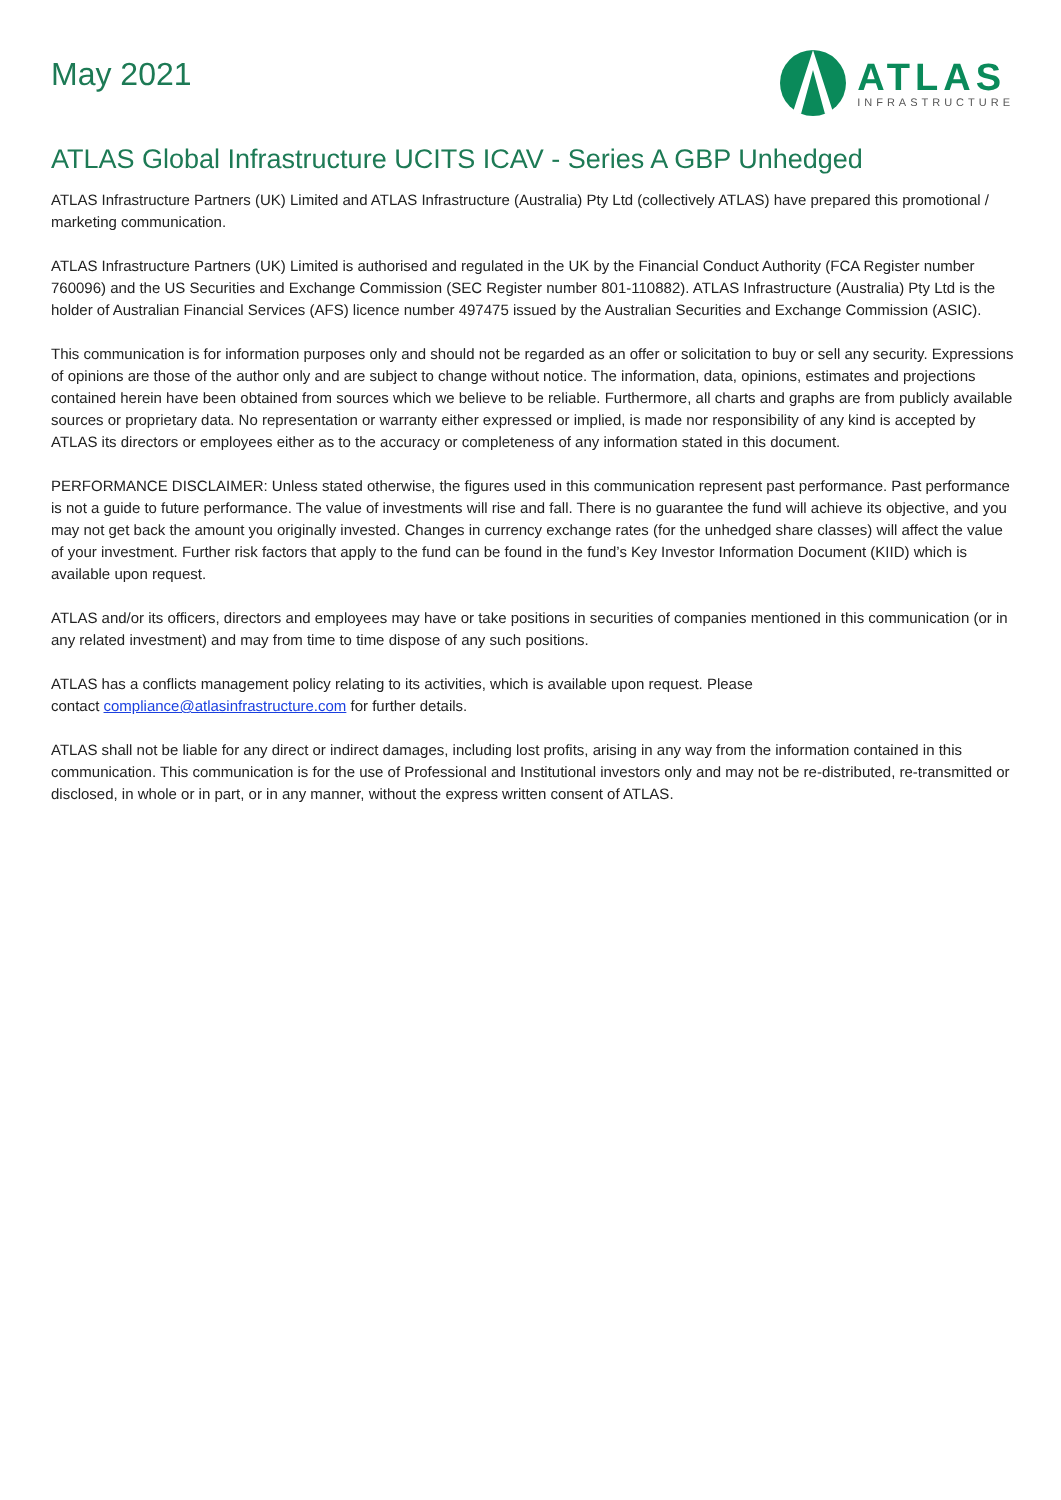May 2021
ATLAS
INFRASTRUCTURE
ATLAS Global Infrastructure UCITS ICAV - Series A GBP Unhedged
ATLAS Infrastructure Partners (UK) Limited and ATLAS Infrastructure (Australia) Pty Ltd (collectively ATLAS) have prepared this promotional / marketing communication.
ATLAS Infrastructure Partners (UK) Limited is authorised and regulated in the UK by the Financial Conduct Authority (FCA Register number 760096) and the US Securities and Exchange Commission (SEC Register number 801-110882). ATLAS Infrastructure (Australia) Pty Ltd is the holder of Australian Financial Services (AFS) licence number 497475 issued by the Australian Securities and Exchange Commission (ASIC).
This communication is for information purposes only and should not be regarded as an offer or solicitation to buy or sell any security. Expressions of opinions are those of the author only and are subject to change without notice. The information, data, opinions, estimates and projections contained herein have been obtained from sources which we believe to be reliable. Furthermore, all charts and graphs are from publicly available sources or proprietary data. No representation or warranty either expressed or implied, is made nor responsibility of any kind is accepted by ATLAS its directors or employees either as to the accuracy or completeness of any information stated in this document.
PERFORMANCE DISCLAIMER: Unless stated otherwise, the figures used in this communication represent past performance. Past performance is not a guide to future performance. The value of investments will rise and fall. There is no guarantee the fund will achieve its objective, and you may not get back the amount you originally invested. Changes in currency exchange rates (for the unhedged share classes) will affect the value of your investment. Further risk factors that apply to the fund can be found in the fund’s Key Investor Information Document (KIID) which is available upon request.
ATLAS and/or its officers, directors and employees may have or take positions in securities of companies mentioned in this communication (or in any related investment) and may from time to time dispose of any such positions.
ATLAS has a conflicts management policy relating to its activities, which is available upon request. Please
contact compliance@atlasinfrastructure.com for further details.
ATLAS shall not be liable for any direct or indirect damages, including lost profits, arising in any way from the information contained in this communication. This communication is for the use of Professional and Institutional investors only and may not be re-distributed, re-transmitted or disclosed, in whole or in part, or in any manner, without the express written consent of ATLAS.